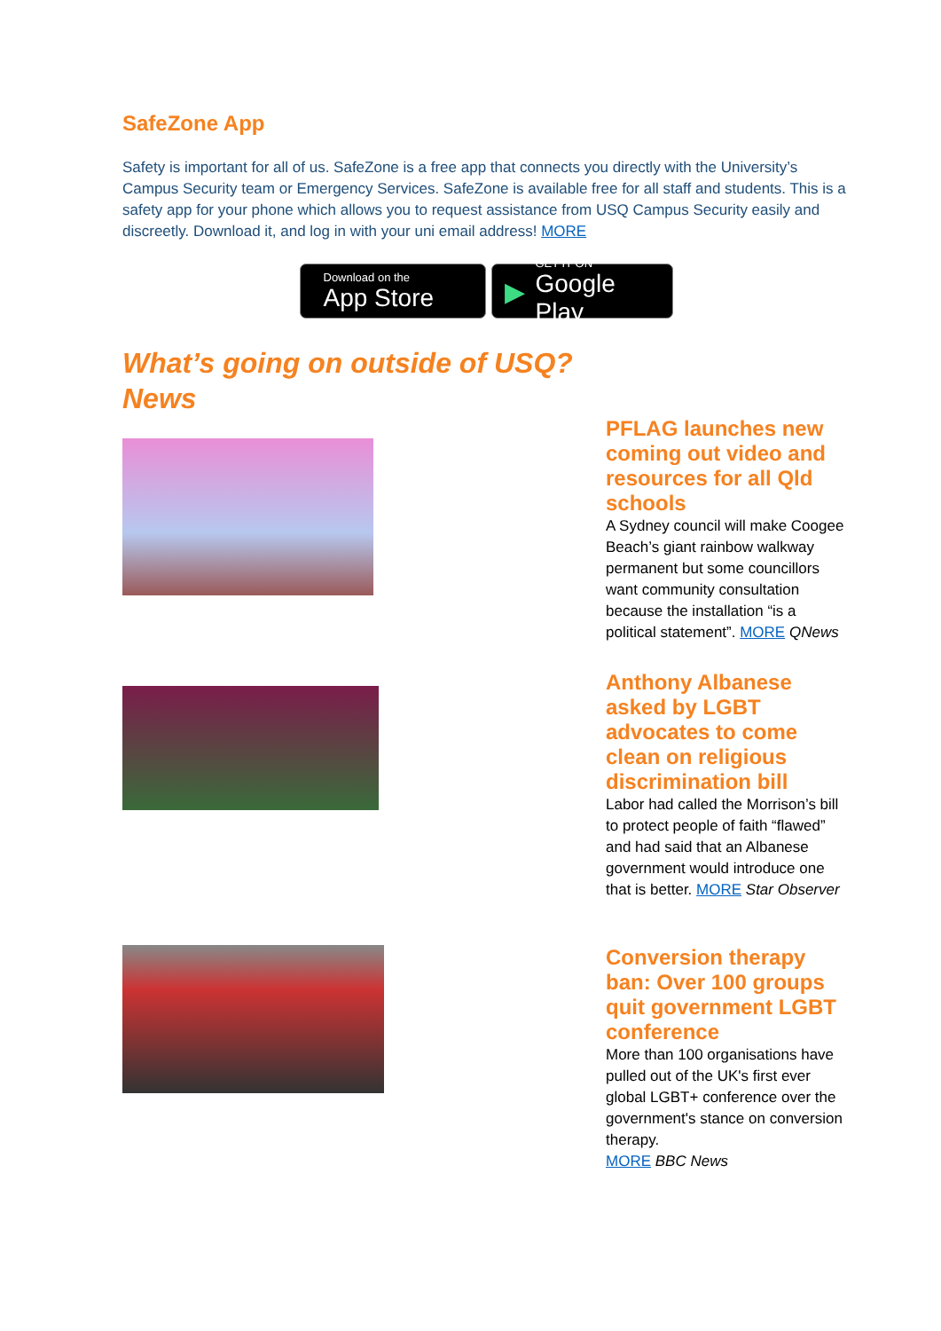SafeZone App
Safety is important for all of us. SafeZone is a free app that connects you directly with the University’s Campus Security team or Emergency Services. SafeZone is available free for all staff and students. This is a safety app for your phone which allows you to request assistance from USQ Campus Security easily and discreetly. Download it, and log in with your uni email address! MORE
Download on the
App Store
▶ GET IT ON
Google Play
What’s going on outside of USQ?
News
PFLAG launches new coming out video and resources for all Qld schools
A Sydney council will make Coogee Beach’s giant rainbow walkway permanent but some councillors want community consultation because the installation “is a political statement”. MORE QNews
Anthony Albanese asked by LGBT advocates to come clean on religious discrimination bill
Labor had called the Morrison’s bill to protect people of faith “flawed” and had said that an Albanese government would introduce one that is better. MORE Star Observer
Conversion therapy ban: Over 100 groups quit government LGBT conference
More than 100 organisations have pulled out of the UK's first ever global LGBT+ conference over the government's stance on conversion therapy.
MORE BBC News